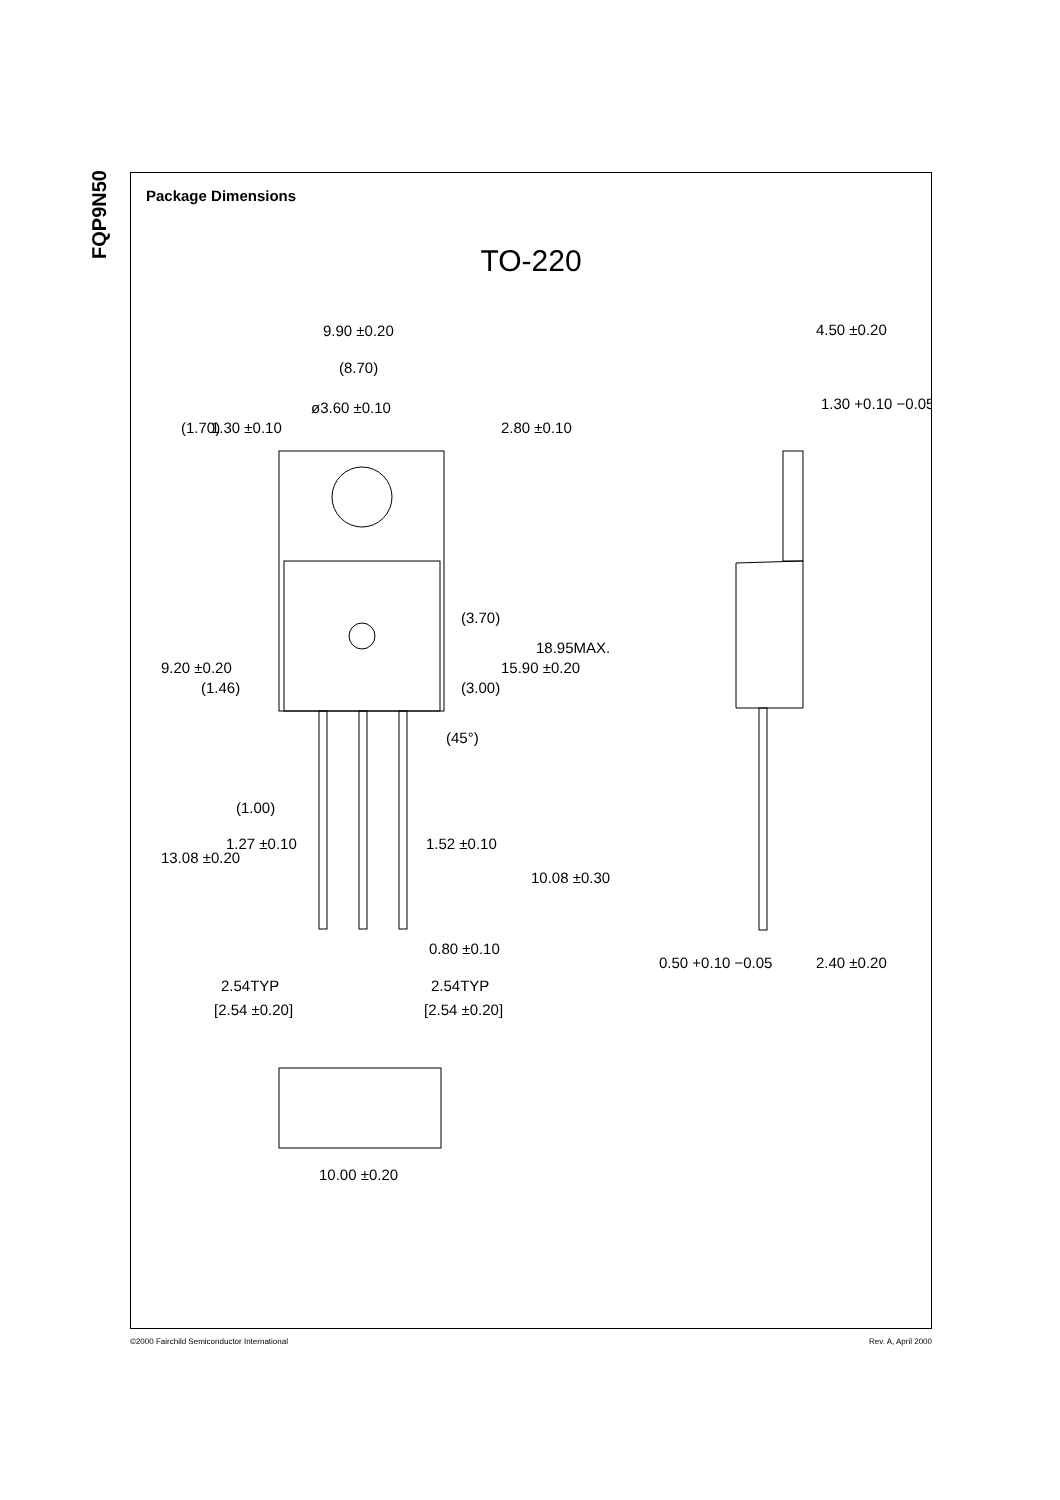FQP9N50
Package Dimensions
TO-220
9.90 ±0.20
(8.70)
ø3.60 ±0.10
4.50 ±0.20
1.30 +0.10 −0.05
1.27 ±0.10
1.52 ±0.10
0.80 ±0.10
2.54TYP
[2.54 ±0.20]
2.54TYP
[2.54 ±0.20]
0.50 +0.10 −0.05
2.40 ±0.20
10.00 ±0.20
(1.70)
1.30 ±0.10
2.80 ±0.10
9.20 ±0.20
(1.46)
(3.70)
(3.00)
15.90 ±0.20
18.95MAX.
(45°)
(1.00)
13.08 ±0.20
10.08 ±0.30
©2000 Fairchild Semiconductor International Rev. A, April 2000